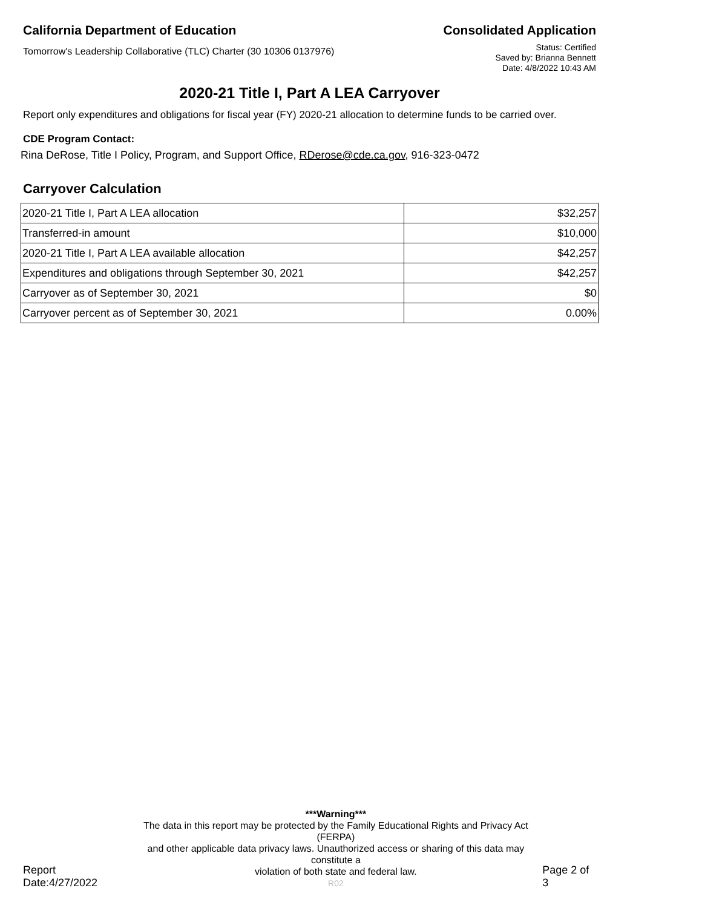California Department of Education
Consolidated Application
Tomorrow's Leadership Collaborative (TLC) Charter (30 10306 0137976)
Status: Certified
Saved by: Brianna Bennett
Date: 4/8/2022 10:43 AM
2020-21 Title I, Part A LEA Carryover
Report only expenditures and obligations for fiscal year (FY) 2020-21 allocation to determine funds to be carried over.
CDE Program Contact:
Rina DeRose, Title I Policy, Program, and Support Office, RDerose@cde.ca.gov, 916-323-0472
Carryover Calculation
| 2020-21 Title I, Part A LEA allocation | $32,257 |
| Transferred-in amount | $10,000 |
| 2020-21 Title I, Part A LEA available allocation | $42,257 |
| Expenditures and obligations through September 30, 2021 | $42,257 |
| Carryover as of September 30, 2021 | $0 |
| Carryover percent as of September 30, 2021 | 0.00% |
Report Date:4/27/2022
***Warning***
The data in this report may be protected by the Family Educational Rights and Privacy Act (FERPA)
and other applicable data privacy laws. Unauthorized access or sharing of this data may constitute a
violation of both state and federal law.
R02
Page 2 of 3